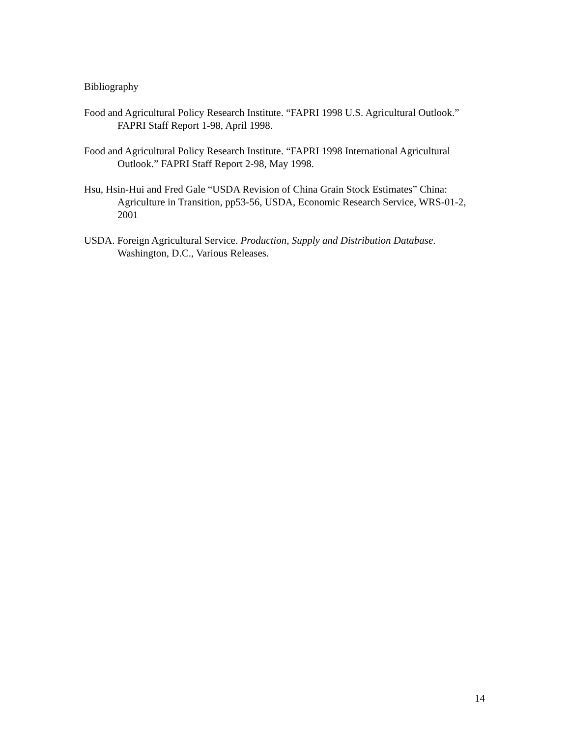Bibliography
Food and Agricultural Policy Research Institute. “FAPRI 1998 U.S. Agricultural Outlook.” FAPRI Staff Report 1-98, April 1998.
Food and Agricultural Policy Research Institute. “FAPRI 1998 International Agricultural Outlook.” FAPRI Staff Report 2-98, May 1998.
Hsu, Hsin-Hui and Fred Gale “USDA Revision of China Grain Stock Estimates” China: Agriculture in Transition, pp53-56, USDA, Economic Research Service, WRS-01-2, 2001
USDA. Foreign Agricultural Service. Production, Supply and Distribution Database. Washington, D.C., Various Releases.
14